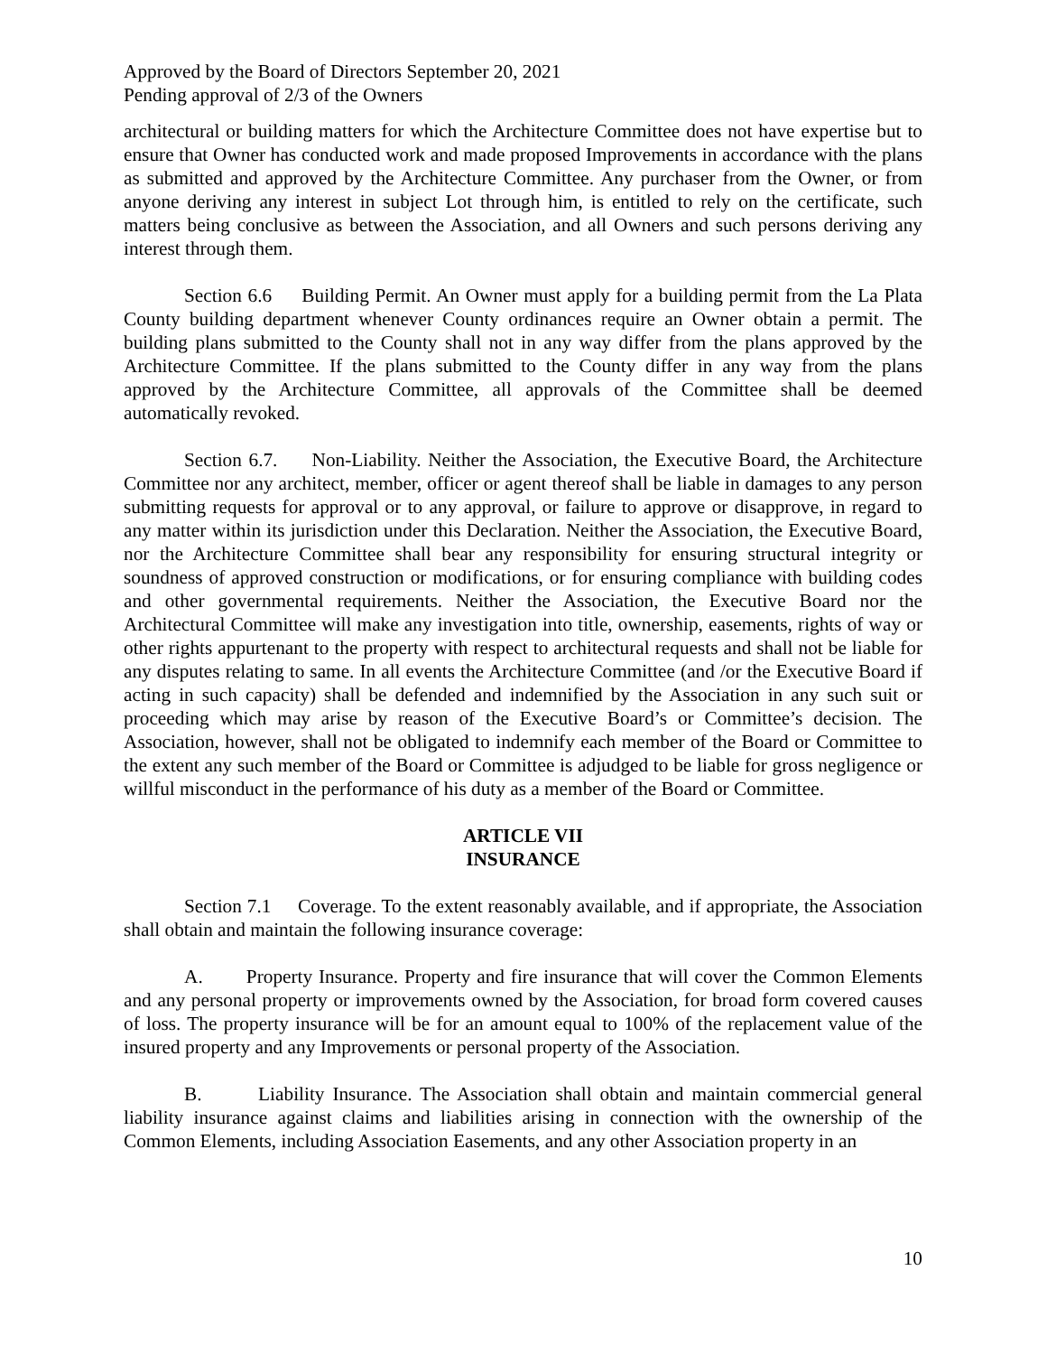Approved by the Board of Directors September 20, 2021
Pending approval of 2/3 of the Owners
architectural or building matters for which the Architecture Committee does not have expertise but to ensure that Owner has conducted work and made proposed Improvements in accordance with the plans as submitted and approved by the Architecture Committee. Any purchaser from the Owner, or from anyone deriving any interest in subject Lot through him, is entitled to rely on the certificate, such matters being conclusive as between the Association, and all Owners and such persons deriving any interest through them.
Section 6.6 Building Permit. An Owner must apply for a building permit from the La Plata County building department whenever County ordinances require an Owner obtain a permit. The building plans submitted to the County shall not in any way differ from the plans approved by the Architecture Committee. If the plans submitted to the County differ in any way from the plans approved by the Architecture Committee, all approvals of the Committee shall be deemed automatically revoked.
Section 6.7. Non-Liability. Neither the Association, the Executive Board, the Architecture Committee nor any architect, member, officer or agent thereof shall be liable in damages to any person submitting requests for approval or to any approval, or failure to approve or disapprove, in regard to any matter within its jurisdiction under this Declaration. Neither the Association, the Executive Board, nor the Architecture Committee shall bear any responsibility for ensuring structural integrity or soundness of approved construction or modifications, or for ensuring compliance with building codes and other governmental requirements. Neither the Association, the Executive Board nor the Architectural Committee will make any investigation into title, ownership, easements, rights of way or other rights appurtenant to the property with respect to architectural requests and shall not be liable for any disputes relating to same. In all events the Architecture Committee (and /or the Executive Board if acting in such capacity) shall be defended and indemnified by the Association in any such suit or proceeding which may arise by reason of the Executive Board’s or Committee’s decision. The Association, however, shall not be obligated to indemnify each member of the Board or Committee to the extent any such member of the Board or Committee is adjudged to be liable for gross negligence or willful misconduct in the performance of his duty as a member of the Board or Committee.
ARTICLE VII
INSURANCE
Section 7.1 Coverage. To the extent reasonably available, and if appropriate, the Association shall obtain and maintain the following insurance coverage:
A. Property Insurance. Property and fire insurance that will cover the Common Elements and any personal property or improvements owned by the Association, for broad form covered causes of loss. The property insurance will be for an amount equal to 100% of the replacement value of the insured property and any Improvements or personal property of the Association.
B. Liability Insurance. The Association shall obtain and maintain commercial general liability insurance against claims and liabilities arising in connection with the ownership of the Common Elements, including Association Easements, and any other Association property in an
10